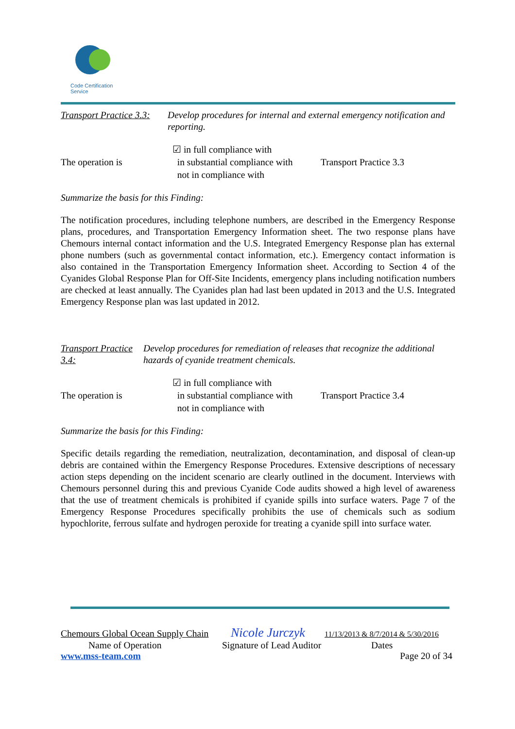Code Certification Service
Transport Practice 3.3:
Develop procedures for internal and external emergency notification and reporting.
The operation is
☑ in full compliance with
in substantial compliance with
not in compliance with
Transport Practice 3.3
Summarize the basis for this Finding:
The notification procedures, including telephone numbers, are described in the Emergency Response plans, procedures, and Transportation Emergency Information sheet. The two response plans have Chemours internal contact information and the U.S. Integrated Emergency Response plan has external phone numbers (such as governmental contact information, etc.). Emergency contact information is also contained in the Transportation Emergency Information sheet. According to Section 4 of the Cyanides Global Response Plan for Off-Site Incidents, emergency plans including notification numbers are checked at least annually. The Cyanides plan had last been updated in 2013 and the U.S. Integrated Emergency Response plan was last updated in 2012.
Transport Practice 3.4:
Develop procedures for remediation of releases that recognize the additional hazards of cyanide treatment chemicals.
The operation is
☑ in full compliance with
in substantial compliance with
not in compliance with
Transport Practice 3.4
Summarize the basis for this Finding:
Specific details regarding the remediation, neutralization, decontamination, and disposal of clean-up debris are contained within the Emergency Response Procedures. Extensive descriptions of necessary action steps depending on the incident scenario are clearly outlined in the document. Interviews with Chemours personnel during this and previous Cyanide Code audits showed a high level of awareness that the use of treatment chemicals is prohibited if cyanide spills into surface waters. Page 7 of the Emergency Response Procedures specifically prohibits the use of chemicals such as sodium hypochlorite, ferrous sulfate and hydrogen peroxide for treating a cyanide spill into surface water.
Chemours Global Ocean Supply Chain Nicole Jurczyk 11/13/2013 & 8/7/2014 & 5/30/2016
Name of Operation Signature of Lead Auditor Dates
www.mss-team.com Page 20 of 34